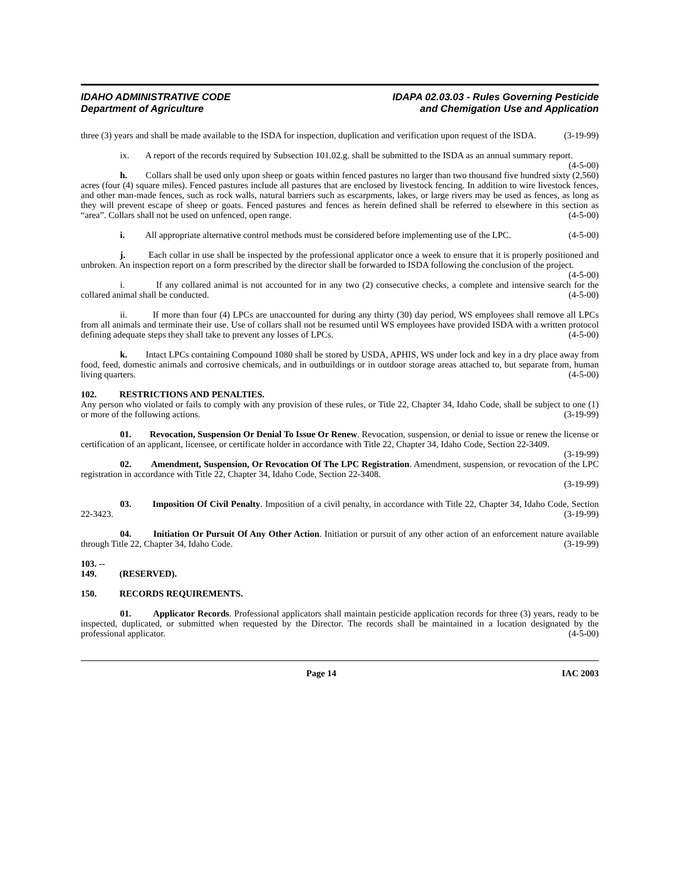IDAHO ADMINISTRATIVE CODE
Department of Agriculture
IDAPA 02.03.03 - Rules Governing Pesticide
and Chemigation Use and Application
three (3) years and shall be made available to the ISDA for inspection, duplication and verification upon request of the ISDA. (3-19-99)
ix. A report of the records required by Subsection 101.02.g. shall be submitted to the ISDA as an annual summary report. (4-5-00)
h. Collars shall be used only upon sheep or goats within fenced pastures no larger than two thousand five hundred sixty (2,560) acres (four (4) square miles). Fenced pastures include all pastures that are enclosed by livestock fencing. In addition to wire livestock fences, and other man-made fences, such as rock walls, natural barriers such as escarpments, lakes, or large rivers may be used as fences, as long as they will prevent escape of sheep or goats. Fenced pastures and fences as herein defined shall be referred to elsewhere in this section as “area”. Collars shall not be used on unfenced, open range. (4-5-00)
i. All appropriate alternative control methods must be considered before implementing use of the LPC. (4-5-00)
j. Each collar in use shall be inspected by the professional applicator once a week to ensure that it is properly positioned and unbroken. An inspection report on a form prescribed by the director shall be forwarded to ISDA following the conclusion of the project. (4-5-00)
i. If any collared animal is not accounted for in any two (2) consecutive checks, a complete and intensive search for the collared animal shall be conducted. (4-5-00)
ii. If more than four (4) LPCs are unaccounted for during any thirty (30) day period, WS employees shall remove all LPCs from all animals and terminate their use. Use of collars shall not be resumed until WS employees have provided ISDA with a written protocol defining adequate steps they shall take to prevent any losses of LPCs. (4-5-00)
k. Intact LPCs containing Compound 1080 shall be stored by USDA, APHIS, WS under lock and key in a dry place away from food, feed, domestic animals and corrosive chemicals, and in outbuildings or in outdoor storage areas attached to, but separate from, human living quarters. (4-5-00)
102. RESTRICTIONS AND PENALTIES.
Any person who violated or fails to comply with any provision of these rules, or Title 22, Chapter 34, Idaho Code, shall be subject to one (1) or more of the following actions. (3-19-99)
01. Revocation, Suspension Or Denial To Issue Or Renew. Revocation, suspension, or denial to issue or renew the license or certification of an applicant, licensee, or certificate holder in accordance with Title 22, Chapter 34, Idaho Code, Section 22-3409. (3-19-99)
02. Amendment, Suspension, Or Revocation Of The LPC Registration. Amendment, suspension, or revocation of the LPC registration in accordance with Title 22, Chapter 34, Idaho Code, Section 22-3408.
(3-19-99)
03. Imposition Of Civil Penalty. Imposition of a civil penalty, in accordance with Title 22, Chapter 34, Idaho Code, Section 22-3423. (3-19-99)
04. Initiation Or Pursuit Of Any Other Action. Initiation or pursuit of any other action of an enforcement nature available through Title 22, Chapter 34, Idaho Code. (3-19-99)
103. -- 149. (RESERVED).
150. RECORDS REQUIREMENTS.
01. Applicator Records. Professional applicators shall maintain pesticide application records for three (3) years, ready to be inspected, duplicated, or submitted when requested by the Director. The records shall be maintained in a location designated by the professional applicator. (4-5-00)
Page 14 IAC 2003